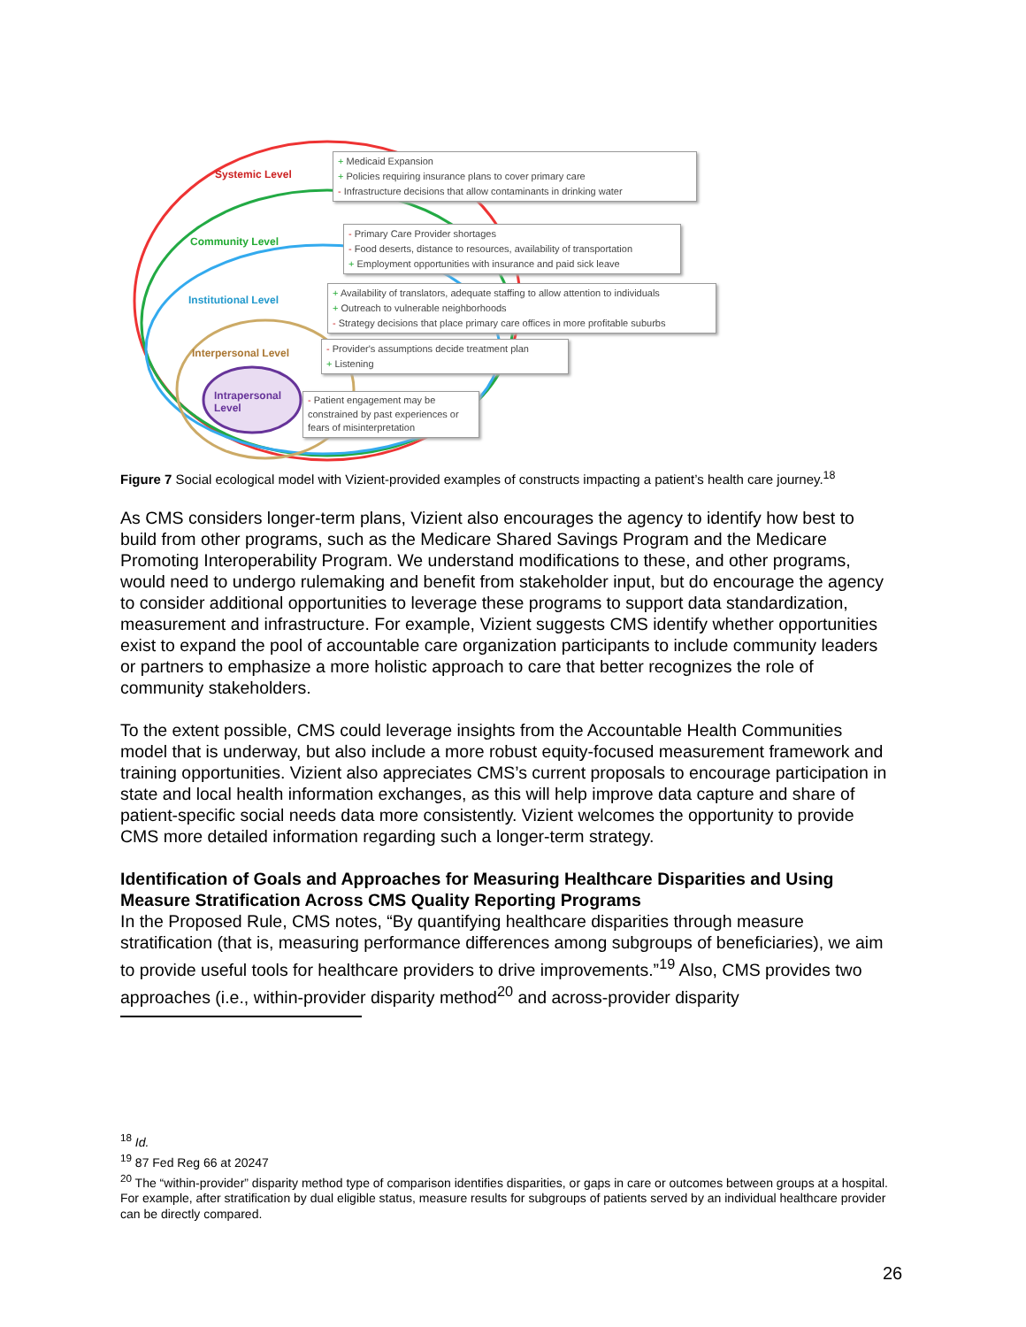Systemic Level
Community Level
Institutional Level
Interpersonal Level
Intrapersonal
Level
+ Medicaid Expansion
+ Policies requiring insurance plans to cover primary care
- Infrastructure decisions that allow contaminants in drinking water
- Primary Care Provider shortages
- Food deserts, distance to resources, availability of transportation
+ Employment opportunities with insurance and paid sick leave
+ Availability of translators, adequate staffing to allow attention to individuals
+ Outreach to vulnerable neighborhoods
- Strategy decisions that place primary care offices in more profitable suburbs
- Provider's assumptions decide treatment plan
+ Listening
- Patient engagement may be constrained by past experiences or fears of misinterpretation
Figure 7 Social ecological model with Vizient-provided examples of constructs impacting a patient’s health care journey.<sup>18</sup>
As CMS considers longer-term plans, Vizient also encourages the agency to identify how best to build from other programs, such as the Medicare Shared Savings Program and the Medicare Promoting Interoperability Program. We understand modifications to these, and other programs, would need to undergo rulemaking and benefit from stakeholder input, but do encourage the agency to consider additional opportunities to leverage these programs to support data standardization, measurement and infrastructure. For example, Vizient suggests CMS identify whether opportunities exist to expand the pool of accountable care organization participants to include community leaders or partners to emphasize a more holistic approach to care that better recognizes the role of community stakeholders.
To the extent possible, CMS could leverage insights from the Accountable Health Communities model that is underway, but also include a more robust equity-focused measurement framework and training opportunities. Vizient also appreciates CMS’s current proposals to encourage participation in state and local health information exchanges, as this will help improve data capture and share of patient-specific social needs data more consistently. Vizient welcomes the opportunity to provide CMS more detailed information regarding such a longer-term strategy.
Identification of Goals and Approaches for Measuring Healthcare Disparities and Using Measure Stratification Across CMS Quality Reporting Programs
In the Proposed Rule, CMS notes, “By quantifying healthcare disparities through measure stratification (that is, measuring performance differences among subgroups of beneficiaries), we aim to provide useful tools for healthcare providers to drive improvements.”<sup>19</sup> Also, CMS provides two approaches (i.e., within-provider disparity method<sup>20</sup> and across-provider disparity
<sup>18</sup> Id.
<sup>19</sup> 87 Fed Reg 66 at 20247
<sup>20</sup> The “within-provider” disparity method type of comparison identifies disparities, or gaps in care or outcomes between groups at a hospital. For example, after stratification by dual eligible status, measure results for subgroups of patients served by an individual healthcare provider can be directly compared.
26